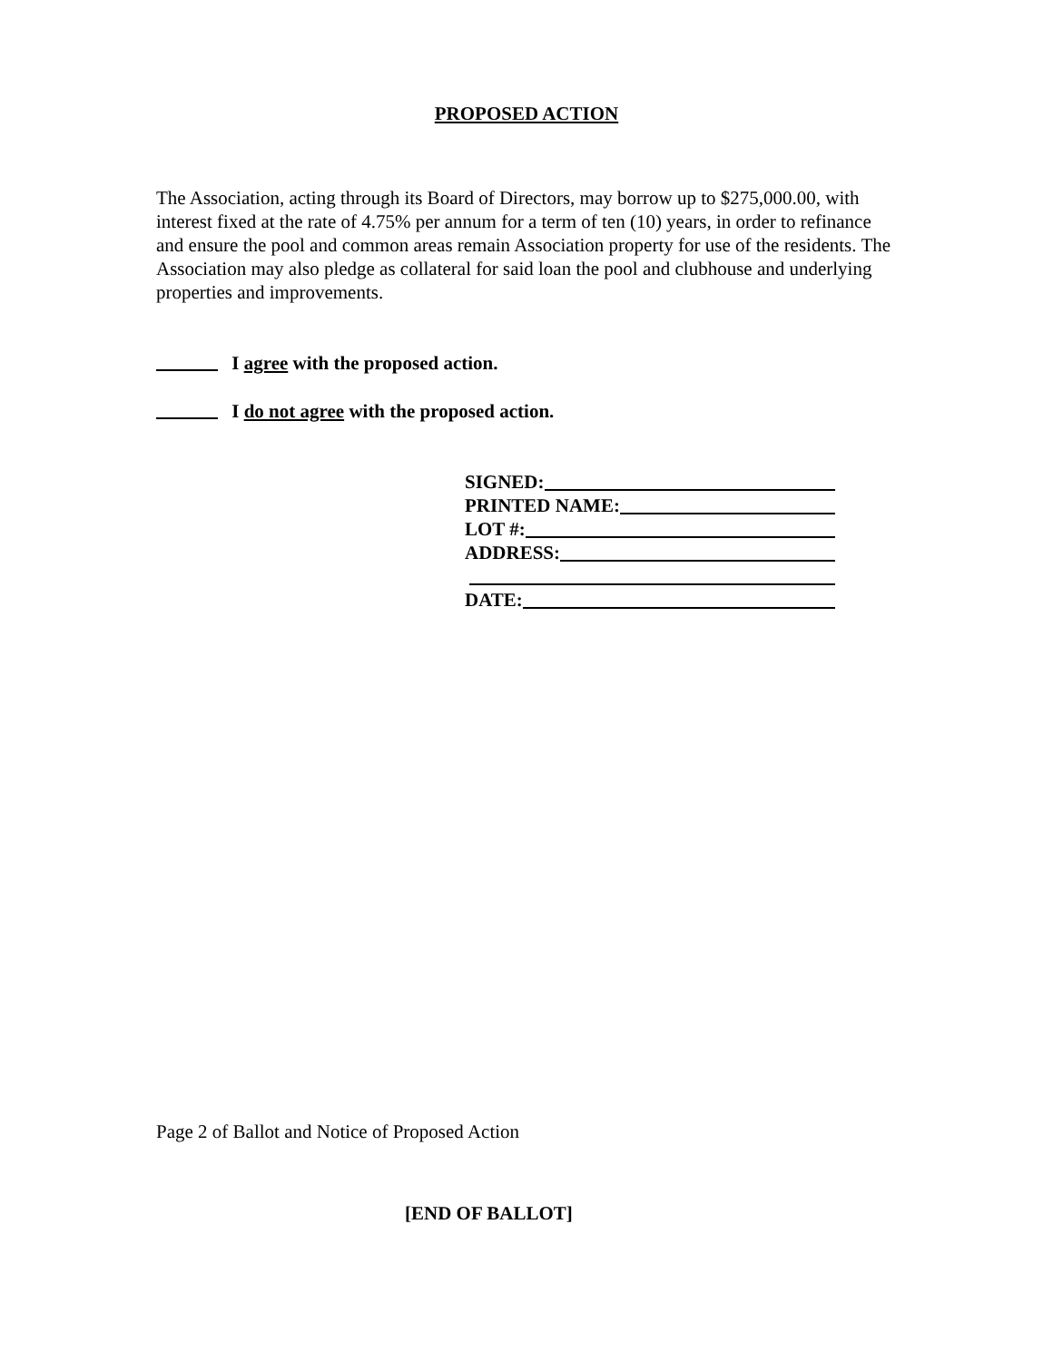PROPOSED ACTION
The Association, acting through its Board of Directors, may borrow up to $275,000.00, with interest fixed at the rate of 4.75% per annum for a term of ten (10) years, in order to refinance and ensure the pool and common areas remain Association property for use of the residents. The Association may also pledge as collateral for said loan the pool and clubhouse and underlying properties and improvements.
I agree with the proposed action.
I do not agree with the proposed action.
SIGNED:
PRINTED NAME:
LOT #:
ADDRESS:
DATE:
Page 2 of Ballot and Notice of Proposed Action
[END OF BALLOT]